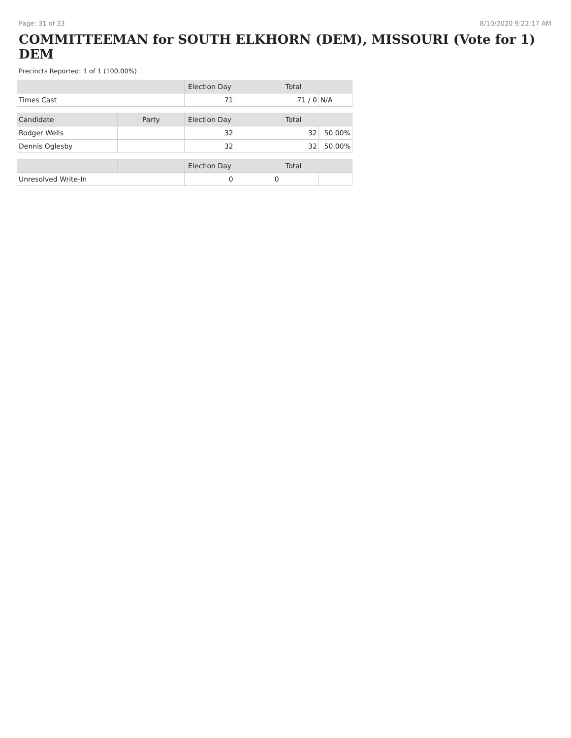Page: 31 of 33 8/10/2020 9:22:17 AM
COMMITTEEMAN for SOUTH ELKHORN (DEM), MISSOURI (Vote for 1) DEM
Precincts Reported: 1 of 1 (100.00%)
| | | Election Day | Total | |
| --- | --- | --- | --- | --- |
| Times Cast | | 71 | 71 / 0 | N/A |
| Candidate | Party | Election Day | Total | |
| Rodger Wells | | 32 | 32 | 50.00% |
| Dennis Oglesby | | 32 | 32 | 50.00% |
| | | Election Day | Total | |
| Unresolved Write-In | | 0 | 0 | |